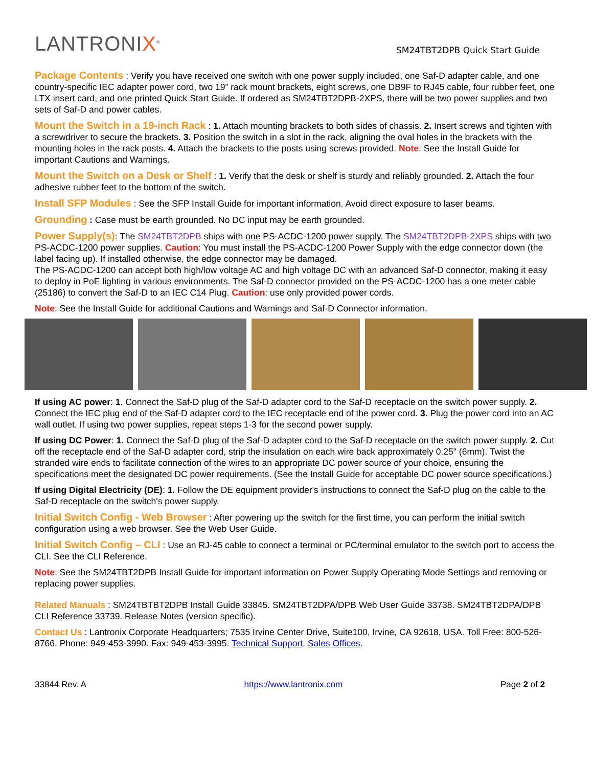LANTRONIX<sup>®</sup>
SM24TBT2DPB Quick Start Guide
Package Contents : Verify you have received one switch with one power supply included, one Saf-D adapter cable, and one country-specific IEC adapter power cord, two 19” rack mount brackets, eight screws, one DB9F to RJ45 cable, four rubber feet, one LTX insert card, and one printed Quick Start Guide. If ordered as SM24TBT2DPB-2XPS, there will be two power supplies and two sets of Saf-D and power cables.
Mount the Switch in a 19-inch Rack : 1. Attach mounting brackets to both sides of chassis. 2. Insert screws and tighten with a screwdriver to secure the brackets. 3. Position the switch in a slot in the rack, aligning the oval holes in the brackets with the mounting holes in the rack posts. 4. Attach the brackets to the posts using screws provided. Note: See the Install Guide for important Cautions and Warnings.
Mount the Switch on a Desk or Shelf : 1. Verify that the desk or shelf is sturdy and reliably grounded. 2. Attach the four adhesive rubber feet to the bottom of the switch.
Install SFP Modules : See the SFP Install Guide for important information. Avoid direct exposure to laser beams.
Grounding : Case must be earth grounded. No DC input may be earth grounded.
Power Supply(s): The SM24TBT2DPB ships with one PS-ACDC-1200 power supply. The SM24TBT2DPB-2XPS ships with two PS-ACDC-1200 power supplies. Caution: You must install the PS-ACDC-1200 Power Supply with the edge connector down (the label facing up). If installed otherwise, the edge connector may be damaged.
The PS-ACDC-1200 can accept both high/low voltage AC and high voltage DC with an advanced Saf-D connector, making it easy to deploy in PoE lighting in various environments. The Saf-D connector provided on the PS-ACDC-1200 has a one meter cable (25186) to convert the Saf-D to an IEC C14 Plug. Caution: use only provided power cords.
Note: See the Install Guide for additional Cautions and Warnings and Saf-D Connector information.
If using AC power: 1. Connect the Saf-D plug of the Saf-D adapter cord to the Saf-D receptacle on the switch power supply. 2. Connect the IEC plug end of the Saf-D adapter cord to the IEC receptacle end of the power cord. 3. Plug the power cord into an AC wall outlet. If using two power supplies, repeat steps 1-3 for the second power supply.
If using DC Power: 1. Connect the Saf-D plug of the Saf-D adapter cord to the Saf-D receptacle on the switch power supply. 2. Cut off the receptacle end of the Saf-D adapter cord, strip the insulation on each wire back approximately 0.25" (6mm). Twist the stranded wire ends to facilitate connection of the wires to an appropriate DC power source of your choice, ensuring the specifications meet the designated DC power requirements. (See the Install Guide for acceptable DC power source specifications.)
If using Digital Electricity (DE): 1. Follow the DE equipment provider's instructions to connect the Saf-D plug on the cable to the Saf-D receptacle on the switch's power supply.
Initial Switch Config - Web Browser : After powering up the switch for the first time, you can perform the initial switch configuration using a web browser. See the Web User Guide.
Initial Switch Config – CLI : Use an RJ-45 cable to connect a terminal or PC/terminal emulator to the switch port to access the CLI. See the CLI Reference.
Note: See the SM24TBT2DPB Install Guide for important information on Power Supply Operating Mode Settings and removing or replacing power supplies.
Related Manuals : SM24TBTBT2DPB Install Guide 33845. SM24TBT2DPA/DPB Web User Guide 33738. SM24TBT2DPA/DPB CLI Reference 33739. Release Notes (version specific).
Contact Us : Lantronix Corporate Headquarters; 7535 Irvine Center Drive, Suite100, Irvine, CA 92618, USA. Toll Free: 800-526-8766. Phone: 949-453-3990. Fax: 949-453-3995. Technical Support. Sales Offices.
33844 Rev. A https://www.lantronix.com Page 2 of 2